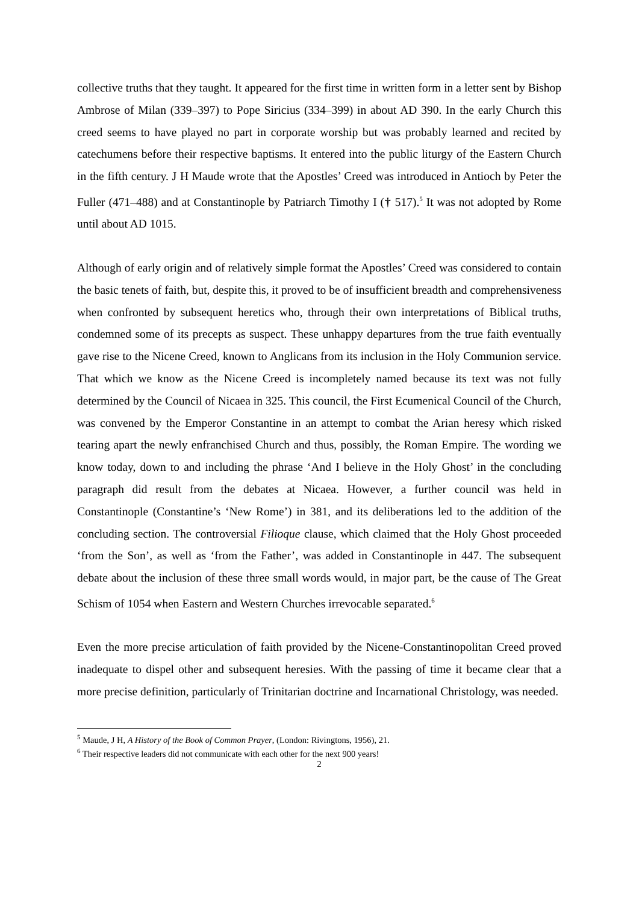collective truths that they taught. It appeared for the first time in written form in a letter sent by Bishop Ambrose of Milan (339–397) to Pope Siricius (334–399) in about AD 390. In the early Church this creed seems to have played no part in corporate worship but was probably learned and recited by catechumens before their respective baptisms. It entered into the public liturgy of the Eastern Church in the fifth century. J H Maude wrote that the Apostles’ Creed was introduced in Antioch by Peter the Fuller (471–488) and at Constantinople by Patriarch Timothy I († 517).<sup>5</sup> It was not adopted by Rome until about AD 1015.
Although of early origin and of relatively simple format the Apostles’ Creed was considered to contain the basic tenets of faith, but, despite this, it proved to be of insufficient breadth and comprehensiveness when confronted by subsequent heretics who, through their own interpretations of Biblical truths, condemned some of its precepts as suspect. These unhappy departures from the true faith eventually gave rise to the Nicene Creed, known to Anglicans from its inclusion in the Holy Communion service. That which we know as the Nicene Creed is incompletely named because its text was not fully determined by the Council of Nicaea in 325. This council, the First Ecumenical Council of the Church, was convened by the Emperor Constantine in an attempt to combat the Arian heresy which risked tearing apart the newly enfranchised Church and thus, possibly, the Roman Empire. The wording we know today, down to and including the phrase ‘And I believe in the Holy Ghost’ in the concluding paragraph did result from the debates at Nicaea. However, a further council was held in Constantinople (Constantine’s ‘New Rome’) in 381, and its deliberations led to the addition of the concluding section. The controversial Filioque clause, which claimed that the Holy Ghost proceeded ‘from the Son’, as well as ‘from the Father’, was added in Constantinople in 447. The subsequent debate about the inclusion of these three small words would, in major part, be the cause of The Great Schism of 1054 when Eastern and Western Churches irrevocable separated.<sup>6</sup>
Even the more precise articulation of faith provided by the Nicene-Constantinopolitan Creed proved inadequate to dispel other and subsequent heresies. With the passing of time it became clear that a more precise definition, particularly of Trinitarian doctrine and Incarnational Christology, was needed.
<sup>5</sup> Maude, J H, A History of the Book of Common Prayer, (London: Rivingtons, 1956), 21.
<sup>6</sup> Their respective leaders did not communicate with each other for the next 900 years!
2